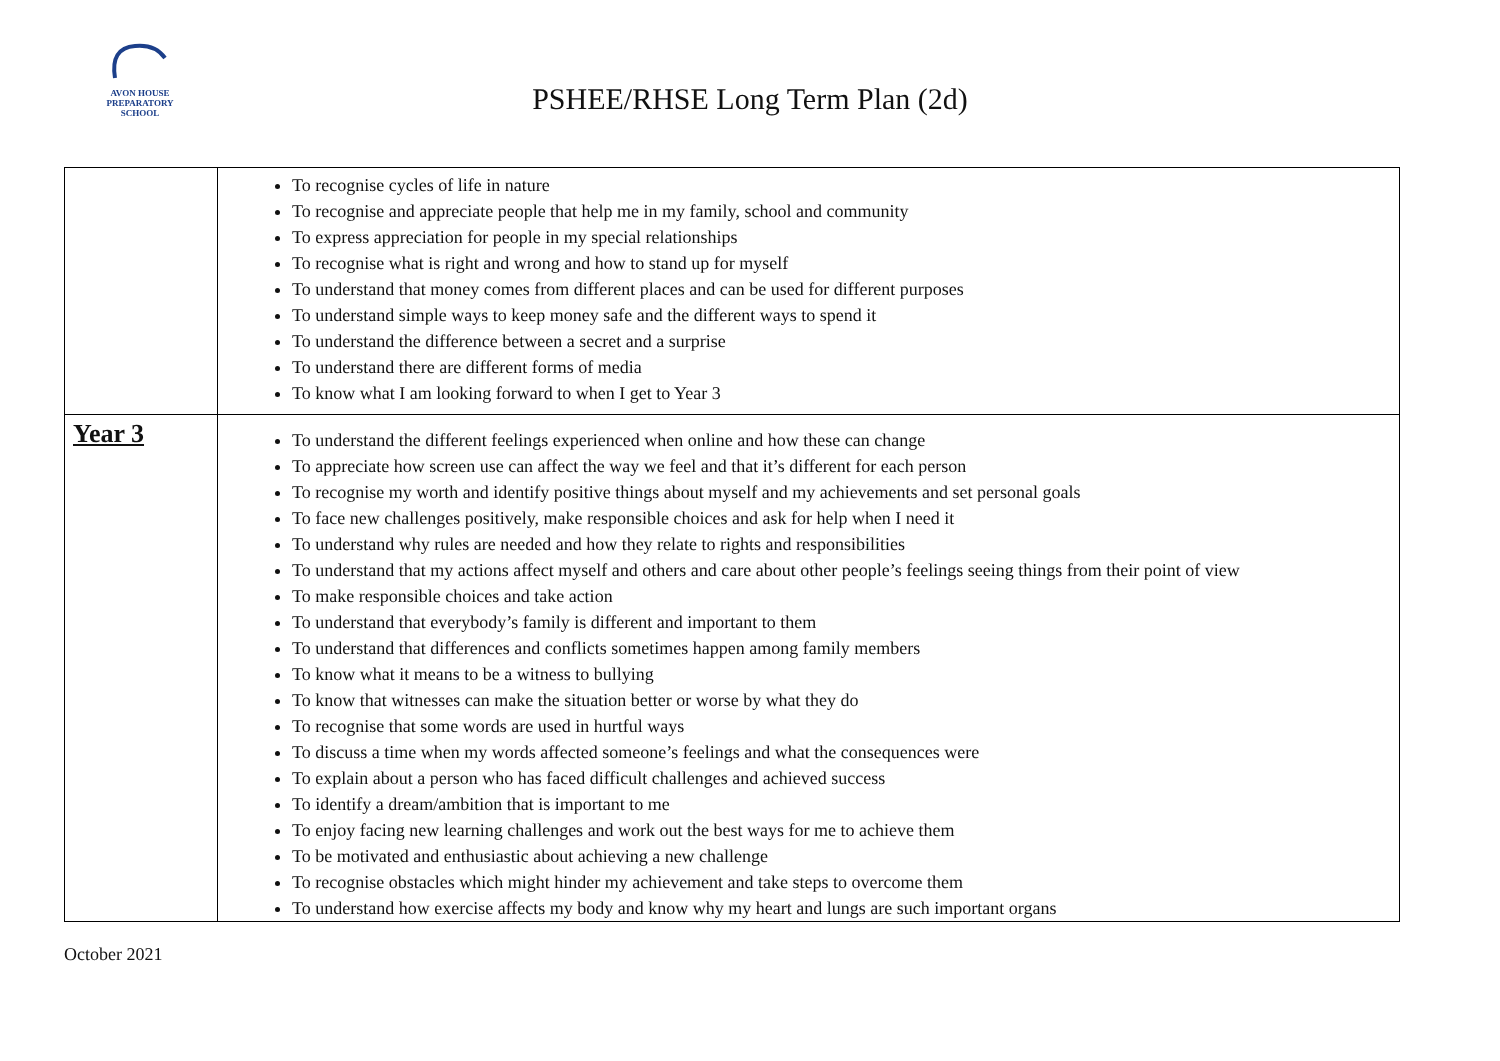AVON HOUSE
PREPARATORY SCHOOL
PSHEE/RHSE Long Term Plan (2d)
| | To recognise cycles of life in nature To recognise and appreciate people that help me in my family, school and community To express appreciation for people in my special relationships To recognise what is right and wrong and how to stand up for myself To understand that money comes from different places and can be used for different purposes To understand simple ways to keep money safe and the different ways to spend it To understand the difference between a secret and a surprise To understand there are different forms of media To know what I am looking forward to when I get to Year 3 |
| Year 3 | To understand the different feelings experienced when online and how these can change To appreciate how screen use can affect the way we feel and that it’s different for each person To recognise my worth and identify positive things about myself and my achievements and set personal goals To face new challenges positively, make responsible choices and ask for help when I need it To understand why rules are needed and how they relate to rights and responsibilities To understand that my actions affect myself and others and care about other people’s feelings seeing things from their point of view To make responsible choices and take action To understand that everybody’s family is different and important to them To understand that differences and conflicts sometimes happen among family members To know what it means to be a witness to bullying To know that witnesses can make the situation better or worse by what they do To recognise that some words are used in hurtful ways To discuss a time when my words affected someone’s feelings and what the consequences were To explain about a person who has faced difficult challenges and achieved success To identify a dream/ambition that is important to me To enjoy facing new learning challenges and work out the best ways for me to achieve them To be motivated and enthusiastic about achieving a new challenge To recognise obstacles which might hinder my achievement and take steps to overcome them To understand how exercise affects my body and know why my heart and lungs are such important organs |
October 2021